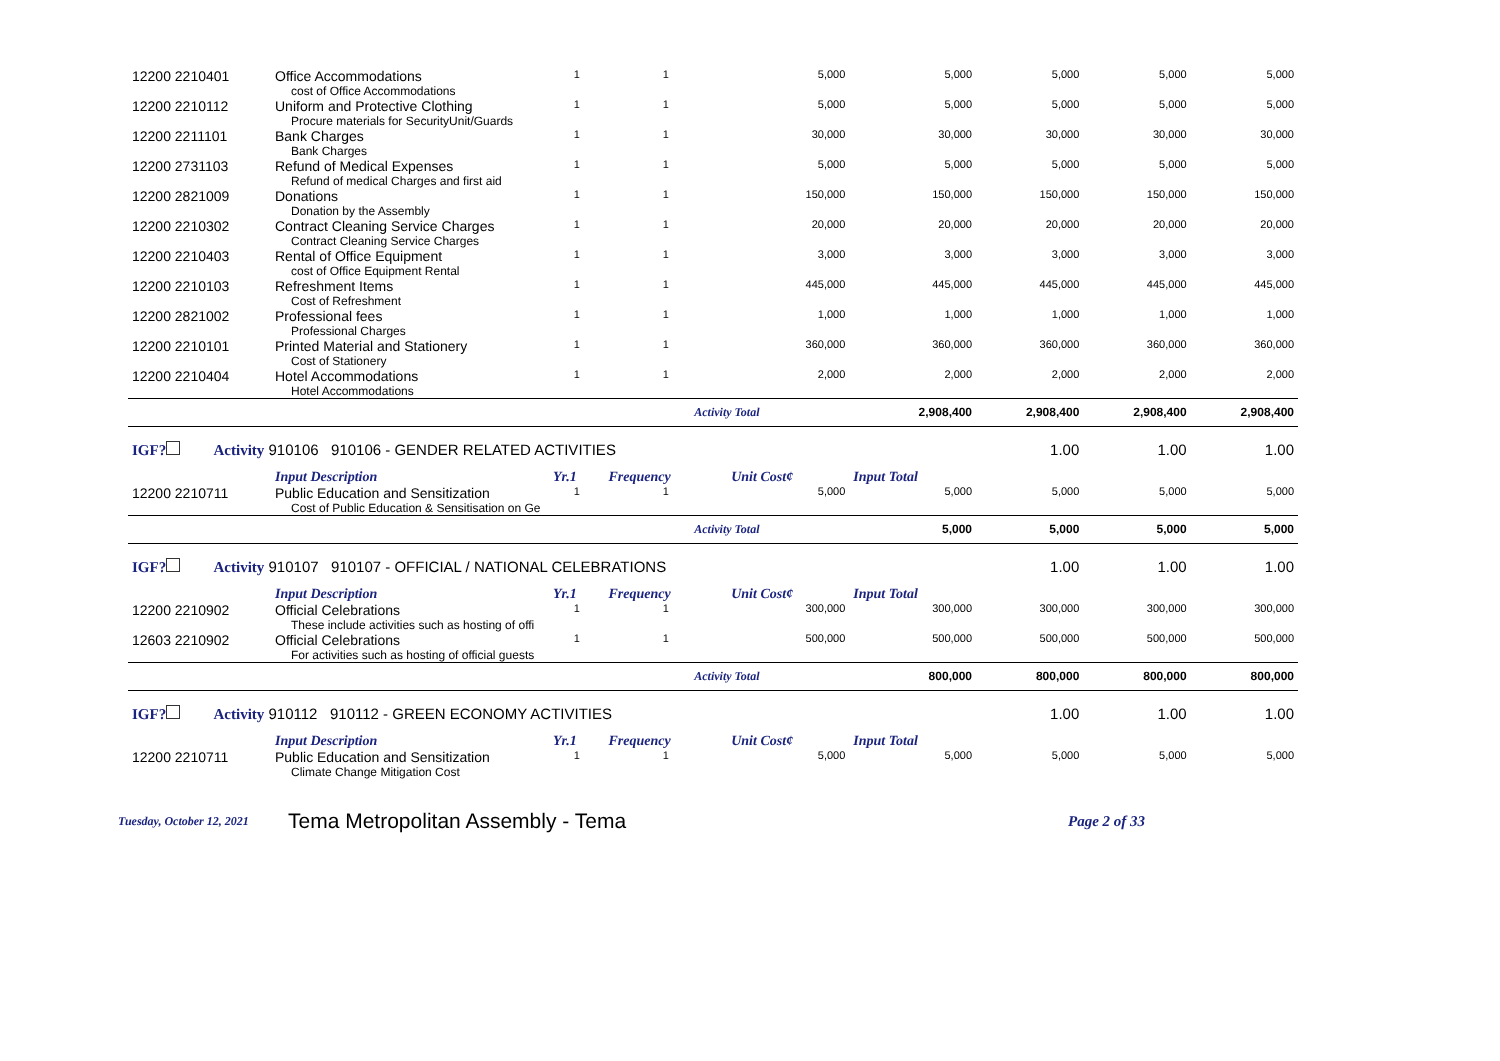| 12200 2210401 | Office Accommodations | 1 | 1 | 5,000 | 5,000 | 5,000 | 5,000 | 5,000 |
| | cost of Office Accommodations | | | | | | | |
| 12200 2210112 | Uniform and Protective Clothing | 1 | 1 | 5,000 | 5,000 | 5,000 | 5,000 | 5,000 |
| | Procure materials for SecurityUnit/Guards | | | | | | | |
| 12200 2211101 | Bank Charges | 1 | 1 | 30,000 | 30,000 | 30,000 | 30,000 | 30,000 |
| | Bank Charges | | | | | | | |
| 12200 2731103 | Refund of Medical Expenses | 1 | 1 | 5,000 | 5,000 | 5,000 | 5,000 | 5,000 |
| | Refund of medical Charges and first aid | | | | | | | |
| 12200 2821009 | Donations | 1 | 1 | 150,000 | 150,000 | 150,000 | 150,000 | 150,000 |
| | Donation by the Assembly | | | | | | | |
| 12200 2210302 | Contract Cleaning Service Charges | 1 | 1 | 20,000 | 20,000 | 20,000 | 20,000 | 20,000 |
| | Contract Cleaning Service Charges | | | | | | | |
| 12200 2210403 | Rental of Office Equipment | 1 | 1 | 3,000 | 3,000 | 3,000 | 3,000 | 3,000 |
| | cost of Office Equipment Rental | | | | | | | |
| 12200 2210103 | Refreshment Items | 1 | 1 | 445,000 | 445,000 | 445,000 | 445,000 | 445,000 |
| | Cost of Refreshment | | | | | | | |
| 12200 2821002 | Professional fees | 1 | 1 | 1,000 | 1,000 | 1,000 | 1,000 | 1,000 |
| | Professional Charges | | | | | | | |
| 12200 2210101 | Printed Material and Stationery | 1 | 1 | 360,000 | 360,000 | 360,000 | 360,000 | 360,000 |
| | Cost of Stationery | | | | | | | |
| 12200 2210404 | Hotel Accommodations | 1 | 1 | 2,000 | 2,000 | 2,000 | 2,000 | 2,000 |
| | Hotel Accommodations | | | | | | | |
| | | | Activity Total | | 2,908,400 | 2,908,400 | 2,908,400 | 2,908,400 |
| IGF? Activity 910106 910106 - GENDER RELATED ACTIVITIES | | | | | | 1.00 | 1.00 | 1.00 |
| | Input Description | Yr.1 | Frequency | Unit Cost¢ | Input Total | | | |
| 12200 2210711 | Public Education and Sensitization | 1 | 1 | 5,000 | 5,000 | 5,000 | 5,000 | 5,000 |
| | Cost of Public Education & Sensitisation on Ge | | | | | | | |
| | | | Activity Total | | 5,000 | 5,000 | 5,000 | 5,000 |
| IGF? Activity 910107 910107 - OFFICIAL / NATIONAL CELEBRATIONS | | | | | | 1.00 | 1.00 | 1.00 |
| | Input Description | Yr.1 | Frequency | Unit Cost¢ | Input Total | | | |
| 12200 2210902 | Official Celebrations | 1 | 1 | 300,000 | 300,000 | 300,000 | 300,000 | 300,000 |
| | These include activities such as hosting of offi | | | | | | | |
| 12603 2210902 | Official Celebrations | 1 | 1 | 500,000 | 500,000 | 500,000 | 500,000 | 500,000 |
| | For activities such as hosting of official guests | | | | | | | |
| | | | Activity Total | | 800,000 | 800,000 | 800,000 | 800,000 |
| IGF? Activity 910112 910112 - GREEN ECONOMY ACTIVITIES | | | | | | 1.00 | 1.00 | 1.00 |
| | Input Description | Yr.1 | Frequency | Unit Cost¢ | Input Total | | | |
| 12200 2210711 | Public Education and Sensitization | 1 | 1 | 5,000 | 5,000 | 5,000 | 5,000 | 5,000 |
| | Climate Change Mitigation Cost | | | | | | | |
Tuesday, October 12, 2021 Tema Metropolitan Assembly - Tema Page 2 of 33